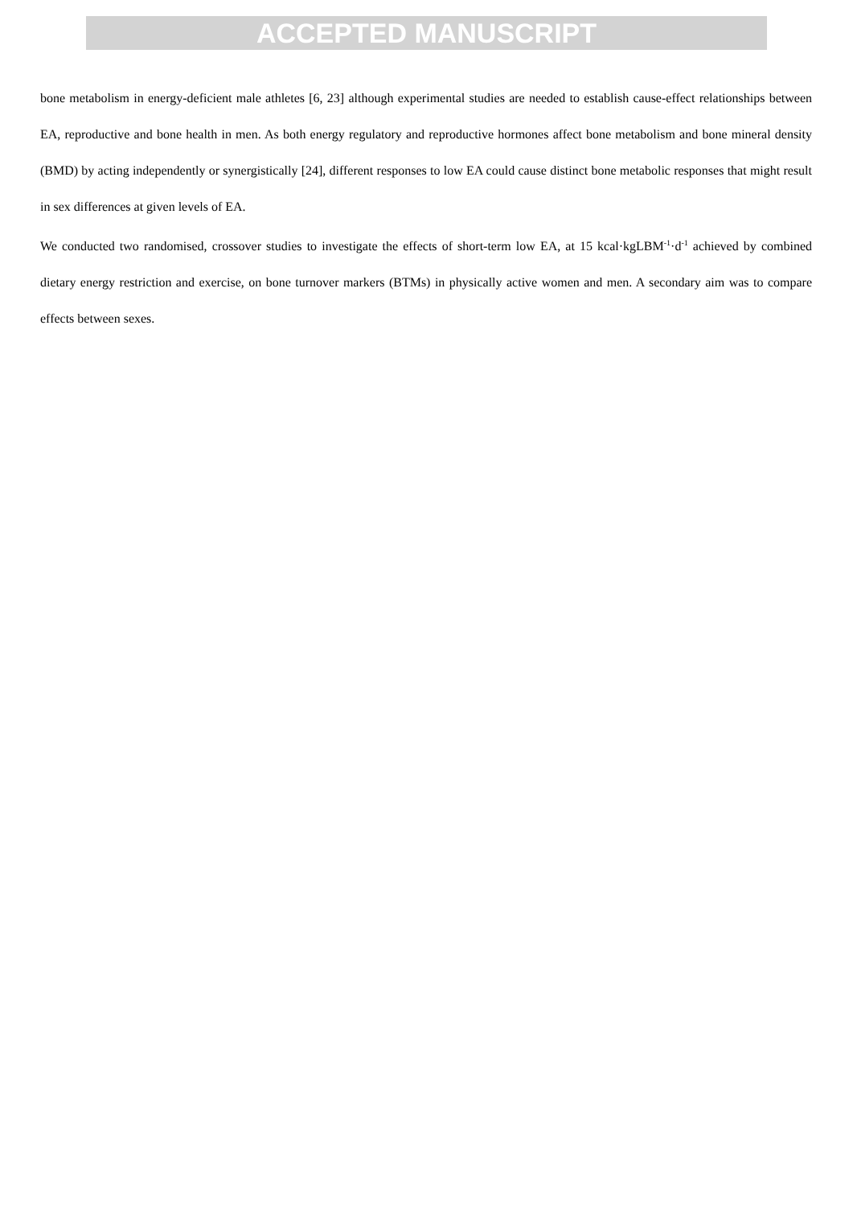ACCEPTED MANUSCRIPT
bone metabolism in energy-deficient male athletes [6, 23] although experimental studies are needed to establish cause-effect relationships between EA, reproductive and bone health in men. As both energy regulatory and reproductive hormones affect bone metabolism and bone mineral density (BMD) by acting independently or synergistically [24], different responses to low EA could cause distinct bone metabolic responses that might result in sex differences at given levels of EA.
We conducted two randomised, crossover studies to investigate the effects of short-term low EA, at 15 kcal·kgLBM<sup>-1</sup>·d<sup>-1</sup> achieved by combined dietary energy restriction and exercise, on bone turnover markers (BTMs) in physically active women and men. A secondary aim was to compare effects between sexes.